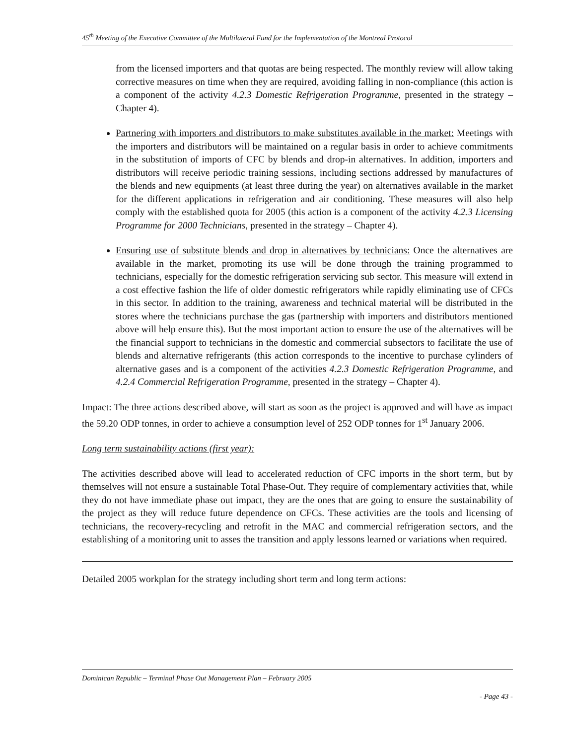45<sup>th</sup> Meeting of the Executive Committee of the Multilateral Fund for the Implementation of the Montreal Protocol
from the licensed importers and that quotas are being respected. The monthly review will allow taking corrective measures on time when they are required, avoiding falling in non-compliance (this action is a component of the activity 4.2.3 Domestic Refrigeration Programme, presented in the strategy – Chapter 4).
Partnering with importers and distributors to make substitutes available in the market: Meetings with the importers and distributors will be maintained on a regular basis in order to achieve commitments in the substitution of imports of CFC by blends and drop-in alternatives. In addition, importers and distributors will receive periodic training sessions, including sections addressed by manufactures of the blends and new equipments (at least three during the year) on alternatives available in the market for the different applications in refrigeration and air conditioning. These measures will also help comply with the established quota for 2005 (this action is a component of the activity 4.2.3 Licensing Programme for 2000 Technicians, presented in the strategy – Chapter 4).
Ensuring use of substitute blends and drop in alternatives by technicians: Once the alternatives are available in the market, promoting its use will be done through the training programmed to technicians, especially for the domestic refrigeration servicing sub sector. This measure will extend in a cost effective fashion the life of older domestic refrigerators while rapidly eliminating use of CFCs in this sector. In addition to the training, awareness and technical material will be distributed in the stores where the technicians purchase the gas (partnership with importers and distributors mentioned above will help ensure this). But the most important action to ensure the use of the alternatives will be the financial support to technicians in the domestic and commercial subsectors to facilitate the use of blends and alternative refrigerants (this action corresponds to the incentive to purchase cylinders of alternative gases and is a component of the activities 4.2.3 Domestic Refrigeration Programme, and 4.2.4 Commercial Refrigeration Programme, presented in the strategy – Chapter 4).
Impact: The three actions described above, will start as soon as the project is approved and will have as impact the 59.20 ODP tonnes, in order to achieve a consumption level of 252 ODP tonnes for 1<sup>st</sup> January 2006.
Long term sustainability actions (first year):
The activities described above will lead to accelerated reduction of CFC imports in the short term, but by themselves will not ensure a sustainable Total Phase-Out. They require of complementary activities that, while they do not have immediate phase out impact, they are the ones that are going to ensure the sustainability of the project as they will reduce future dependence on CFCs. These activities are the tools and licensing of technicians, the recovery-recycling and retrofit in the MAC and commercial refrigeration sectors, and the establishing of a monitoring unit to asses the transition and apply lessons learned or variations when required.
Detailed 2005 workplan for the strategy including short term and long term actions:
Dominican Republic – Terminal Phase Out Management Plan – February 2005
- Page 43 -